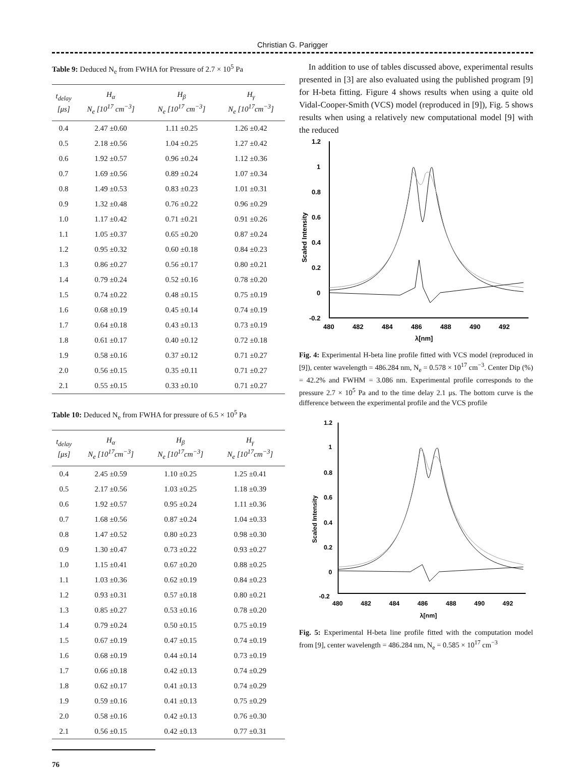Christian G. Parigger
Table 9: Deduced N<sub>e</sub> from FWHA for Pressure of 2.7 × 10<sup>5</sup> Pa
| t<sub>delay</sub> [μs] | H<sub>α</sub> N<sub>e</sub> [10<sup>17</sup> cm<sup>−3</sup>] | H<sub>β</sub> N<sub>e</sub> [10<sup>17</sup> cm<sup>−3</sup>] | H<sub>γ</sub> N<sub>e</sub> [10<sup>17</sup>cm<sup>−3</sup>] |
| --- | --- | --- | --- |
| 0.4 | 2.47 ±0.60 | 1.11 ±0.25 | 1.26 ±0.42 |
| 0.5 | 2.18 ±0.56 | 1.04 ±0.25 | 1.27 ±0.42 |
| 0.6 | 1.92 ±0.57 | 0.96 ±0.24 | 1.12 ±0.36 |
| 0.7 | 1.69 ±0.56 | 0.89 ±0.24 | 1.07 ±0.34 |
| 0.8 | 1.49 ±0.53 | 0.83 ±0.23 | 1.01 ±0.31 |
| 0.9 | 1.32 ±0.48 | 0.76 ±0.22 | 0.96 ±0.29 |
| 1.0 | 1.17 ±0.42 | 0.71 ±0.21 | 0.91 ±0.26 |
| 1.1 | 1.05 ±0.37 | 0.65 ±0.20 | 0.87 ±0.24 |
| 1.2 | 0.95 ±0.32 | 0.60 ±0.18 | 0.84 ±0.23 |
| 1.3 | 0.86 ±0.27 | 0.56 ±0.17 | 0.80 ±0.21 |
| 1.4 | 0.79 ±0.24 | 0.52 ±0.16 | 0.78 ±0.20 |
| 1.5 | 0.74 ±0.22 | 0.48 ±0.15 | 0.75 ±0.19 |
| 1.6 | 0.68 ±0.19 | 0.45 ±0.14 | 0.74 ±0.19 |
| 1.7 | 0.64 ±0.18 | 0.43 ±0.13 | 0.73 ±0.19 |
| 1.8 | 0.61 ±0.17 | 0.40 ±0.12 | 0.72 ±0.18 |
| 1.9 | 0.58 ±0.16 | 0.37 ±0.12 | 0.71 ±0.27 |
| 2.0 | 0.56 ±0.15 | 0.35 ±0.11 | 0.71 ±0.27 |
| 2.1 | 0.55 ±0.15 | 0.33 ±0.10 | 0.71 ±0.27 |
Table 10: Deduced N<sub>e</sub> from FWHA for pressure of 6.5 × 10<sup>5</sup> Pa
| t<sub>delay</sub> [μs] | H<sub>α</sub> N<sub>e</sub> [10<sup>17</sup>cm<sup>−3</sup>] | H<sub>β</sub> N<sub>e</sub> [10<sup>17</sup>cm<sup>−3</sup>] | H<sub>γ</sub> N<sub>e</sub> [10<sup>17</sup>cm<sup>−3</sup>] |
| --- | --- | --- | --- |
| 0.4 | 2.45 ±0.59 | 1.10 ±0.25 | 1.25 ±0.41 |
| 0.5 | 2.17 ±0.56 | 1.03 ±0.25 | 1.18 ±0.39 |
| 0.6 | 1.92 ±0.57 | 0.95 ±0.24 | 1.11 ±0.36 |
| 0.7 | 1.68 ±0.56 | 0.87 ±0.24 | 1.04 ±0.33 |
| 0.8 | 1.47 ±0.52 | 0.80 ±0.23 | 0.98 ±0.30 |
| 0.9 | 1.30 ±0.47 | 0.73 ±0.22 | 0.93 ±0.27 |
| 1.0 | 1.15 ±0.41 | 0.67 ±0.20 | 0.88 ±0.25 |
| 1.1 | 1.03 ±0.36 | 0.62 ±0.19 | 0.84 ±0.23 |
| 1.2 | 0.93 ±0.31 | 0.57 ±0.18 | 0.80 ±0.21 |
| 1.3 | 0.85 ±0.27 | 0.53 ±0.16 | 0.78 ±0.20 |
| 1.4 | 0.79 ±0.24 | 0.50 ±0.15 | 0.75 ±0.19 |
| 1.5 | 0.67 ±0.19 | 0.47 ±0.15 | 0.74 ±0.19 |
| 1.6 | 0.68 ±0.19 | 0.44 ±0.14 | 0.73 ±0.19 |
| 1.7 | 0.66 ±0.18 | 0.42 ±0.13 | 0.74 ±0.29 |
| 1.8 | 0.62 ±0.17 | 0.41 ±0.13 | 0.74 ±0.29 |
| 1.9 | 0.59 ±0.16 | 0.41 ±0.13 | 0.75 ±0.29 |
| 2.0 | 0.58 ±0.16 | 0.42 ±0.13 | 0.76 ±0.30 |
| 2.1 | 0.56 ±0.15 | 0.42 ±0.13 | 0.77 ±0.31 |
In addition to use of tables discussed above, experimental results presented in [3] are also evaluated using the published program [9] for H-beta fitting. Figure 4 shows results when using a quite old Vidal-Cooper-Smith (VCS) model (reproduced in [9]), Fig. 5 shows results when using a relatively new computational model [9] with the reduced
1.2
1
0.8
0.6
0.4
0.2
0
-0.2
480
482
484
486
488
490
492
λ[nm]
Scaled Intensity
Fig. 4: Experimental H-beta line profile fitted with VCS model (reproduced in [9]), center wavelength = 486.284 nm, N<sub>e</sub> = 0.578 × 10<sup>17</sup> cm<sup>−3</sup>. Center Dip (%) = 42.2% and FWHM = 3.086 nm. Experimental profile corresponds to the pressure 2.7 × 10<sup>5</sup> Pa and to the time delay 2.1 μs. The bottom curve is the difference between the experimental profile and the VCS profile
1.2
1
0.8
0.6
0.4
0.2
0
-0.2
480
482
484
486
488
490
492
λ[nm]
Scaled Intensity
Fig. 5: Experimental H-beta line profile fitted with the computation model from [9], center wavelength = 486.284 nm, N<sub>e</sub> = 0.585 × 10<sup>17</sup> cm<sup>−3</sup>
76